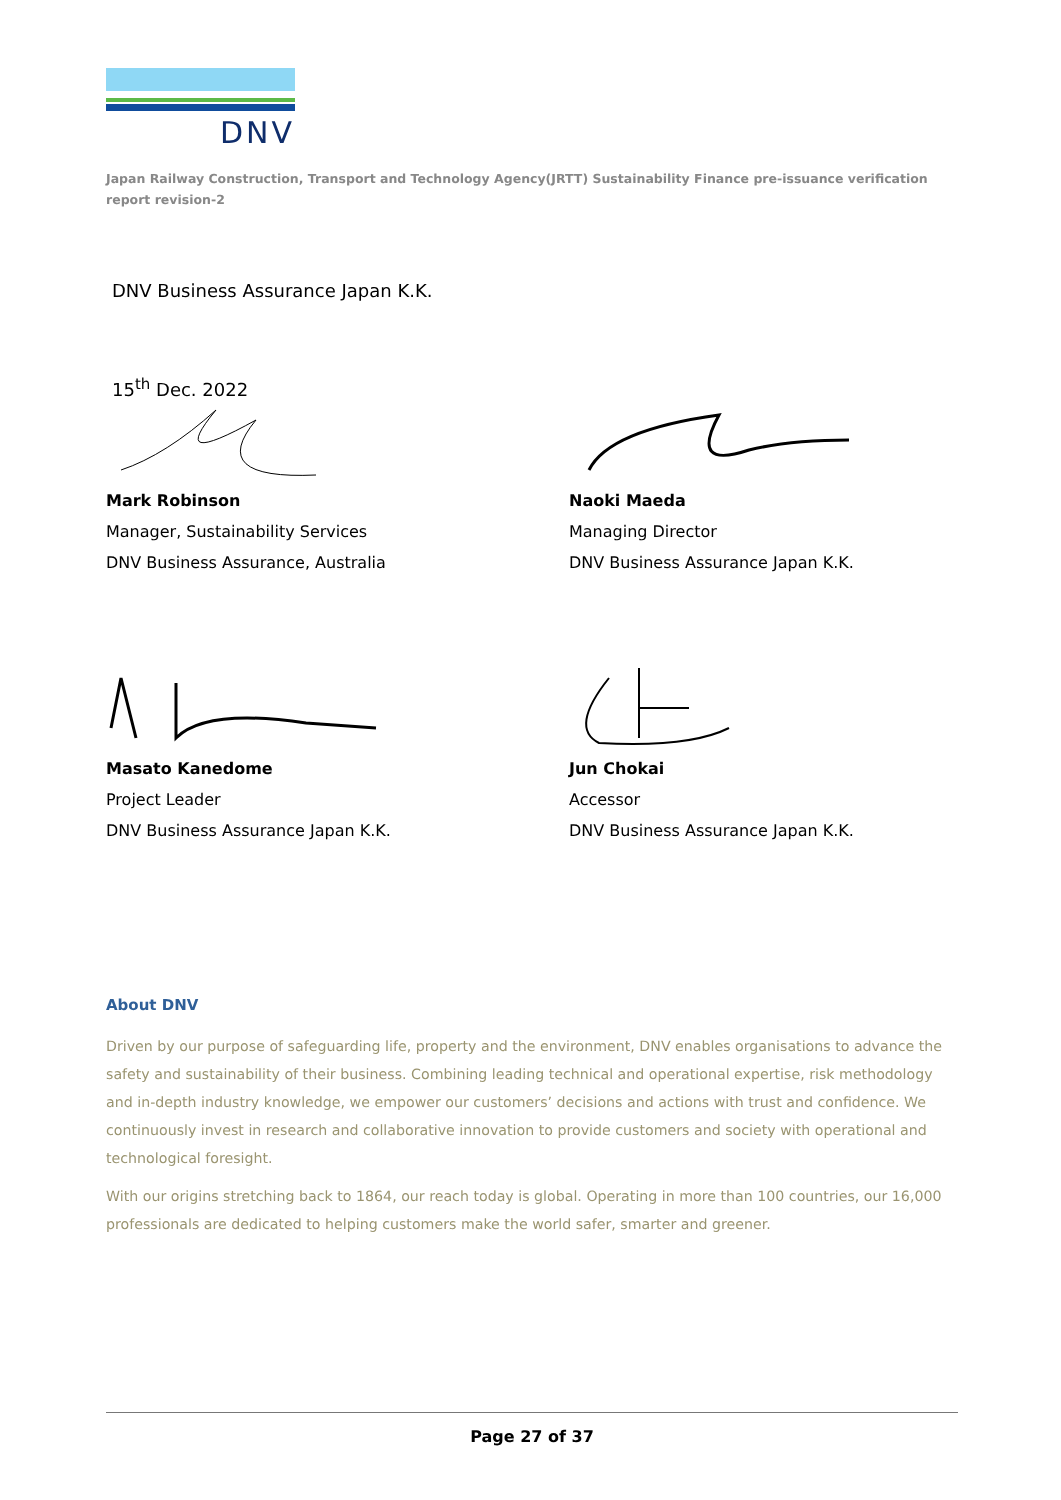DNV
Japan Railway Construction, Transport and Technology Agency(JRTT) Sustainability Finance pre-issuance verification report revision-2
DNV Business Assurance Japan K.K.
15<sup>th</sup> Dec. 2022
Mark Robinson
Manager, Sustainability Services
DNV Business Assurance, Australia
Naoki Maeda
Managing Director
DNV Business Assurance Japan K.K.
Masato Kanedome
Project Leader
DNV Business Assurance Japan K.K.
Jun Chokai
Accessor
DNV Business Assurance Japan K.K.
About DNV
Driven by our purpose of safeguarding life, property and the environment, DNV enables organisations to advance the safety and sustainability of their business. Combining leading technical and operational expertise, risk methodology and in-depth industry knowledge, we empower our customers’ decisions and actions with trust and confidence. We continuously invest in research and collaborative innovation to provide customers and society with operational and technological foresight.
With our origins stretching back to 1864, our reach today is global. Operating in more than 100 countries, our 16,000 professionals are dedicated to helping customers make the world safer, smarter and greener.
Page 27 of 37